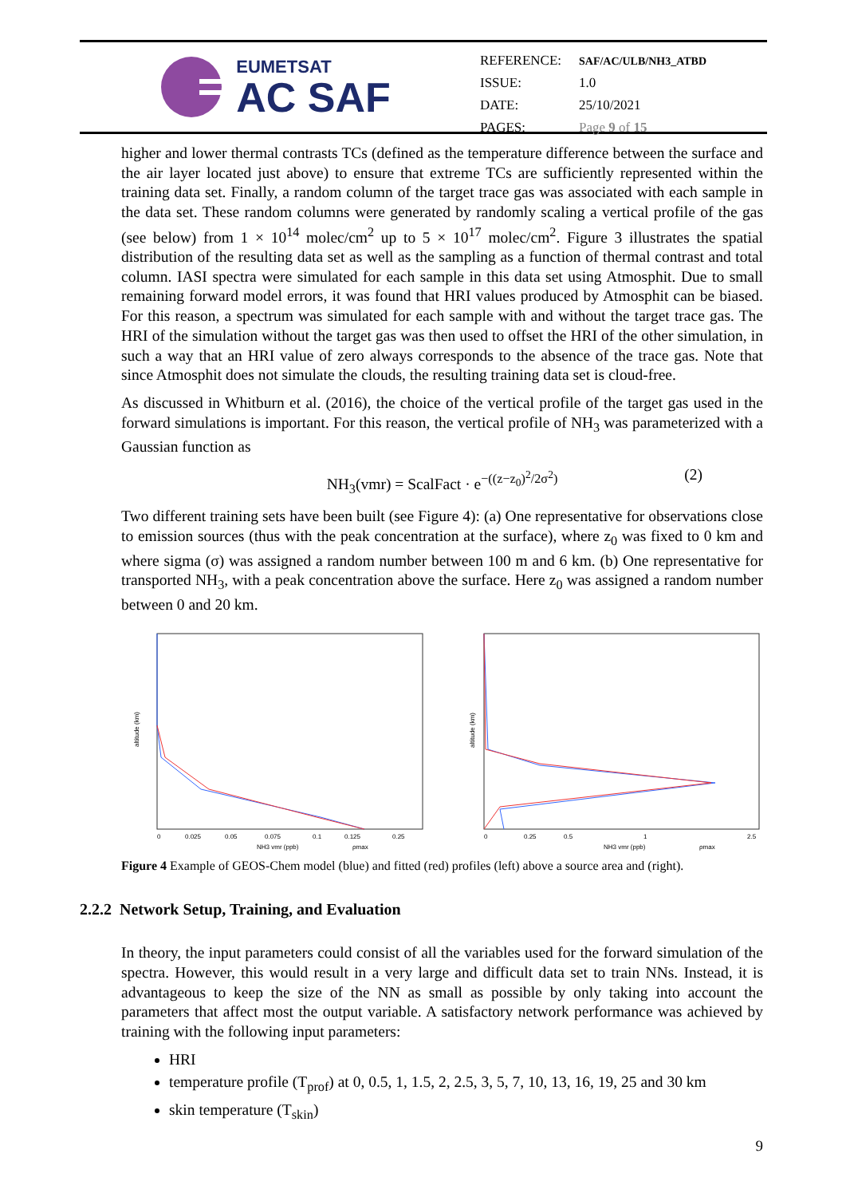EUMETSAT
AC SAF
| REFERENCE: | SAF/AC/ULB/NH3_ATBD |
| ISSUE: | 1.0 |
| DATE: | 25/10/2021 |
| PAGES: | Page 9 of 15 |
higher and lower thermal contrasts TCs (defined as the temperature difference between the surface and the air layer located just above) to ensure that extreme TCs are sufficiently represented within the training data set. Finally, a random column of the target trace gas was associated with each sample in the data set. These random columns were generated by randomly scaling a vertical profile of the gas (see below) from 1 × 10<sup>14</sup> molec/cm<sup>2</sup> up to 5 × 10<sup>17</sup> molec/cm<sup>2</sup>. Figure 3 illustrates the spatial distribution of the resulting data set as well as the sampling as a function of thermal contrast and total column. IASI spectra were simulated for each sample in this data set using Atmosphit. Due to small remaining forward model errors, it was found that HRI values produced by Atmosphit can be biased. For this reason, a spectrum was simulated for each sample with and without the target trace gas. The HRI of the simulation without the target gas was then used to offset the HRI of the other simulation, in such a way that an HRI value of zero always corresponds to the absence of the trace gas. Note that since Atmosphit does not simulate the clouds, the resulting training data set is cloud-free.
As discussed in Whitburn et al. (2016), the choice of the vertical profile of the target gas used in the forward simulations is important. For this reason, the vertical profile of NH<sub>3</sub> was parameterized with a Gaussian function as
NH<sub>3</sub>(vmr) = ScalFact · e<sup>−((z−z<sub>0</sub>)<sup>2</sup>/2σ<sup>2</sup>)</sup> (2)
Two different training sets have been built (see Figure 4): (a) One representative for observations close to emission sources (thus with the peak concentration at the surface), where z<sub>0</sub> was fixed to 0 km and where sigma (σ) was assigned a random number between 100 m and 6 km. (b) One representative for transported NH<sub>3</sub>, with a peak concentration above the surface. Here z<sub>0</sub> was assigned a random number between 0 and 20 km.
altitude (km)
0
0.025
0.05
0.075
0.1
0.125
0.25
NH3 vmr (ppb)
ρmax
altitude (km)
0
0.25
0.5
1
2.5
NH3 vmr (ppb)
ρmax
Figure 4 Example of GEOS-Chem model (blue) and fitted (red) profiles (left) above a source area and (right).
2.2.2 Network Setup, Training, and Evaluation
In theory, the input parameters could consist of all the variables used for the forward simulation of the spectra. However, this would result in a very large and difficult data set to train NNs. Instead, it is advantageous to keep the size of the NN as small as possible by only taking into account the parameters that affect most the output variable. A satisfactory network performance was achieved by training with the following input parameters:
HRI
temperature profile (T<sub>prof</sub>) at 0, 0.5, 1, 1.5, 2, 2.5, 3, 5, 7, 10, 13, 16, 19, 25 and 30 km
skin temperature (T<sub>skin</sub>)
9